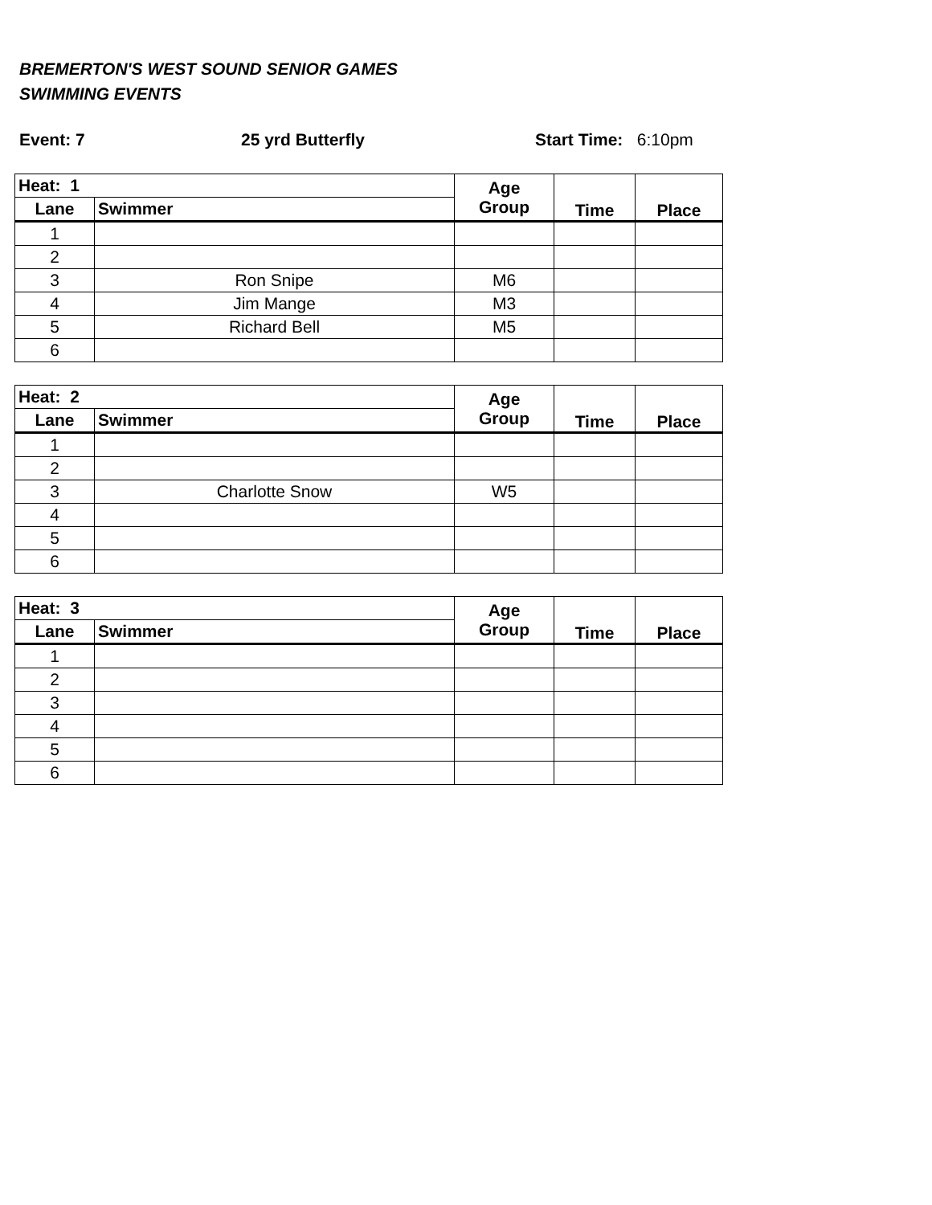BREMERTON'S WEST SOUND SENIOR GAMES
SWIMMING EVENTS
Event: 7 25 yrd Butterfly Start Time: 6:10pm
| Heat: 1 | | Age Group | Time | Place |
| --- | --- | --- | --- | --- |
| Lane | Swimmer | | | |
| 1 | | | | |
| 2 | | | | |
| 3 | Ron Snipe | M6 | | |
| 4 | Jim Mange | M3 | | |
| 5 | Richard Bell | M5 | | |
| 6 | | | | |
| Heat: 2 | | Age Group | Time | Place |
| --- | --- | --- | --- | --- |
| Lane | Swimmer | | | |
| 1 | | | | |
| 2 | | | | |
| 3 | Charlotte Snow | W5 | | |
| 4 | | | | |
| 5 | | | | |
| 6 | | | | |
| Heat: 3 | | Age Group | Time | Place |
| --- | --- | --- | --- | --- |
| Lane | Swimmer | | | |
| 1 | | | | |
| 2 | | | | |
| 3 | | | | |
| 4 | | | | |
| 5 | | | | |
| 6 | | | | |